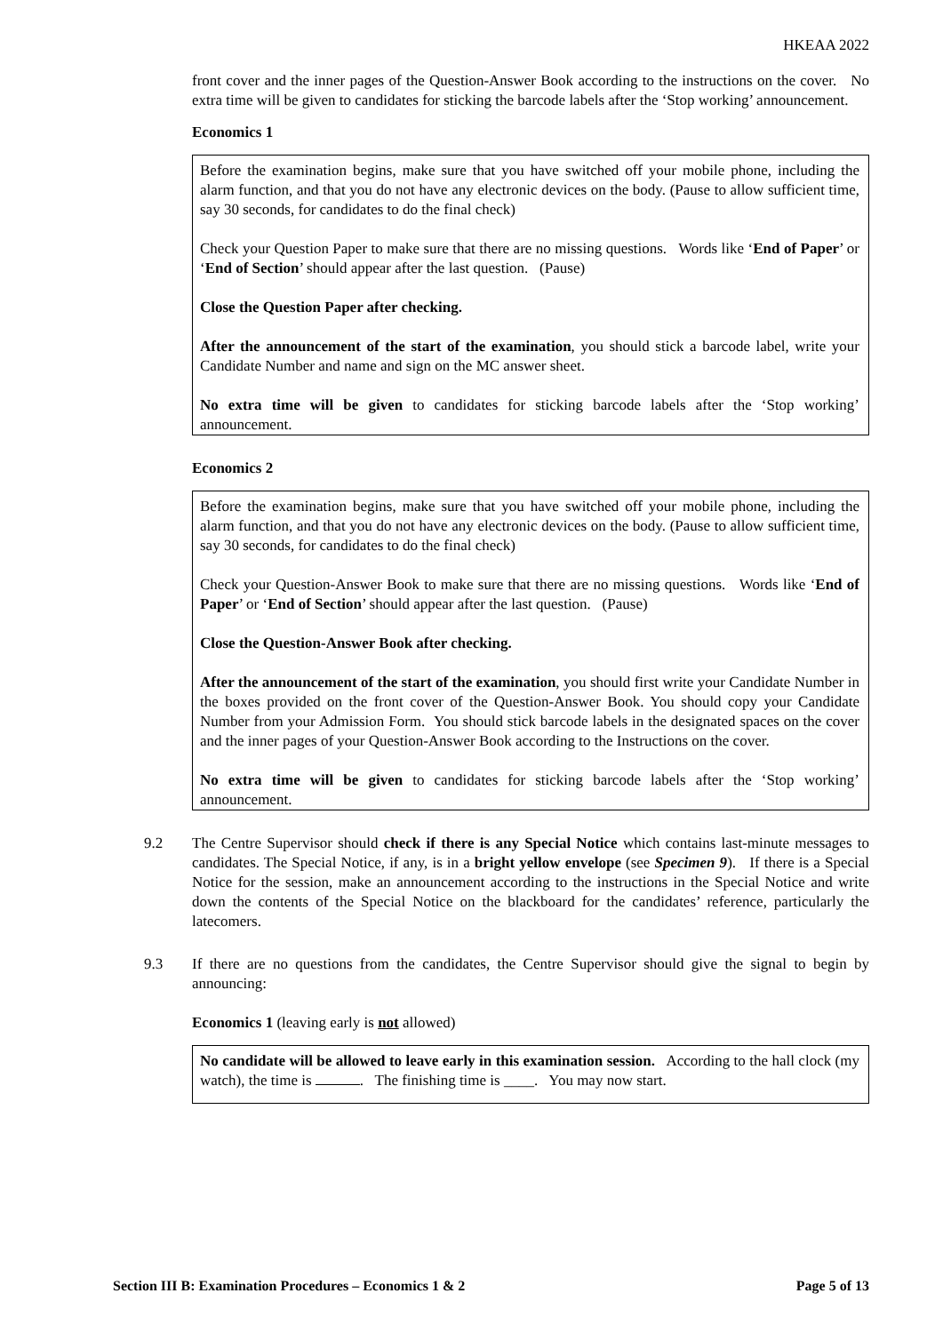HKEAA 2022
front cover and the inner pages of the Question-Answer Book according to the instructions on the cover. No extra time will be given to candidates for sticking the barcode labels after the ‘Stop working’ announcement.
Economics 1
Before the examination begins, make sure that you have switched off your mobile phone, including the alarm function, and that you do not have any electronic devices on the body. (Pause to allow sufficient time, say 30 seconds, for candidates to do the final check)
Check your Question Paper to make sure that there are no missing questions. Words like ‘End of Paper’ or ‘End of Section’ should appear after the last question. (Pause)
Close the Question Paper after checking.
After the announcement of the start of the examination, you should stick a barcode label, write your Candidate Number and name and sign on the MC answer sheet.
No extra time will be given to candidates for sticking barcode labels after the ‘Stop working’ announcement.
Economics 2
Before the examination begins, make sure that you have switched off your mobile phone, including the alarm function, and that you do not have any electronic devices on the body. (Pause to allow sufficient time, say 30 seconds, for candidates to do the final check)
Check your Question-Answer Book to make sure that there are no missing questions. Words like ‘End of Paper’ or ‘End of Section’ should appear after the last question. (Pause)
Close the Question-Answer Book after checking.
After the announcement of the start of the examination, you should first write your Candidate Number in the boxes provided on the front cover of the Question-Answer Book. You should copy your Candidate Number from your Admission Form. You should stick barcode labels in the designated spaces on the cover and the inner pages of your Question-Answer Book according to the Instructions on the cover.
No extra time will be given to candidates for sticking barcode labels after the ‘Stop working’ announcement.
9.2 The Centre Supervisor should check if there is any Special Notice which contains last-minute messages to candidates. The Special Notice, if any, is in a bright yellow envelope (see Specimen 9). If there is a Special Notice for the session, make an announcement according to the instructions in the Special Notice and write down the contents of the Special Notice on the blackboard for the candidates’ reference, particularly the latecomers.
9.3 If there are no questions from the candidates, the Centre Supervisor should give the signal to begin by announcing:
Economics 1 (leaving early is not allowed)
No candidate will be allowed to leave early in this examination session. According to the hall clock (my watch), the time is . The finishing time is ____. You may now start.
Section III B: Examination Procedures – Economics 1 & 2 Page 5 of 13